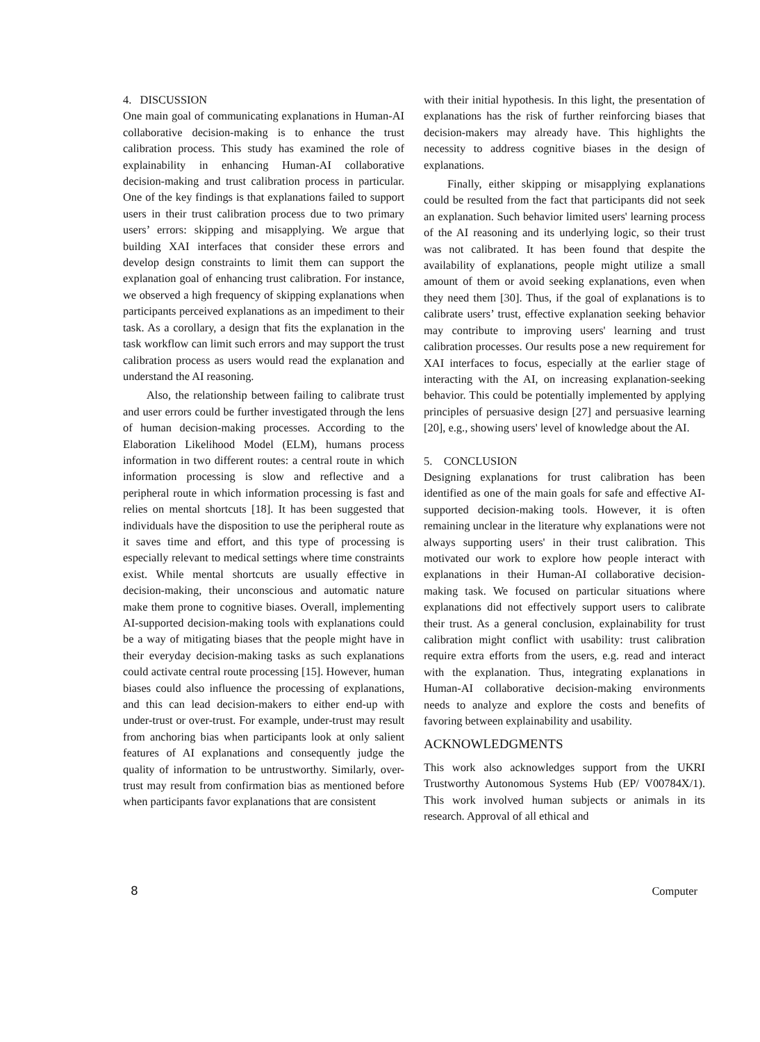4. DISCUSSION
One main goal of communicating explanations in Human-AI collaborative decision-making is to enhance the trust calibration process. This study has examined the role of explainability in enhancing Human-AI collaborative decision-making and trust calibration process in particular. One of the key findings is that explanations failed to support users in their trust calibration process due to two primary users’ errors: skipping and misapplying. We argue that building XAI interfaces that consider these errors and develop design constraints to limit them can support the explanation goal of enhancing trust calibration. For instance, we observed a high frequency of skipping explanations when participants perceived explanations as an impediment to their task. As a corollary, a design that fits the explanation in the task workflow can limit such errors and may support the trust calibration process as users would read the explanation and understand the AI reasoning.
Also, the relationship between failing to calibrate trust and user errors could be further investigated through the lens of human decision-making processes. According to the Elaboration Likelihood Model (ELM), humans process information in two different routes: a central route in which information processing is slow and reflective and a peripheral route in which information processing is fast and relies on mental shortcuts [18]. It has been suggested that individuals have the disposition to use the peripheral route as it saves time and effort, and this type of processing is especially relevant to medical settings where time constraints exist. While mental shortcuts are usually effective in decision-making, their unconscious and automatic nature make them prone to cognitive biases. Overall, implementing AI-supported decision-making tools with explanations could be a way of mitigating biases that the people might have in their everyday decision-making tasks as such explanations could activate central route processing [15]. However, human biases could also influence the processing of explanations, and this can lead decision-makers to either end-up with under-trust or over-trust. For example, under-trust may result from anchoring bias when participants look at only salient features of AI explanations and consequently judge the quality of information to be untrustworthy. Similarly, over-trust may result from confirmation bias as mentioned before when participants favor explanations that are consistent
with their initial hypothesis. In this light, the presentation of explanations has the risk of further reinforcing biases that decision-makers may already have. This highlights the necessity to address cognitive biases in the design of explanations.
Finally, either skipping or misapplying explanations could be resulted from the fact that participants did not seek an explanation. Such behavior limited users' learning process of the AI reasoning and its underlying logic, so their trust was not calibrated. It has been found that despite the availability of explanations, people might utilize a small amount of them or avoid seeking explanations, even when they need them [30]. Thus, if the goal of explanations is to calibrate users’ trust, effective explanation seeking behavior may contribute to improving users' learning and trust calibration processes. Our results pose a new requirement for XAI interfaces to focus, especially at the earlier stage of interacting with the AI, on increasing explanation-seeking behavior. This could be potentially implemented by applying principles of persuasive design [27] and persuasive learning [20], e.g., showing users' level of knowledge about the AI.
5. CONCLUSION
Designing explanations for trust calibration has been identified as one of the main goals for safe and effective AI-supported decision-making tools. However, it is often remaining unclear in the literature why explanations were not always supporting users' in their trust calibration. This motivated our work to explore how people interact with explanations in their Human-AI collaborative decision-making task. We focused on particular situations where explanations did not effectively support users to calibrate their trust. As a general conclusion, explainability for trust calibration might conflict with usability: trust calibration require extra efforts from the users, e.g. read and interact with the explanation. Thus, integrating explanations in Human-AI collaborative decision-making environments needs to analyze and explore the costs and benefits of favoring between explainability and usability.
ACKNOWLEDGMENTS
This work also acknowledges support from the UKRI Trustworthy Autonomous Systems Hub (EP/ V00784X/1). This work involved human subjects or animals in its research. Approval of all ethical and
8 Computer